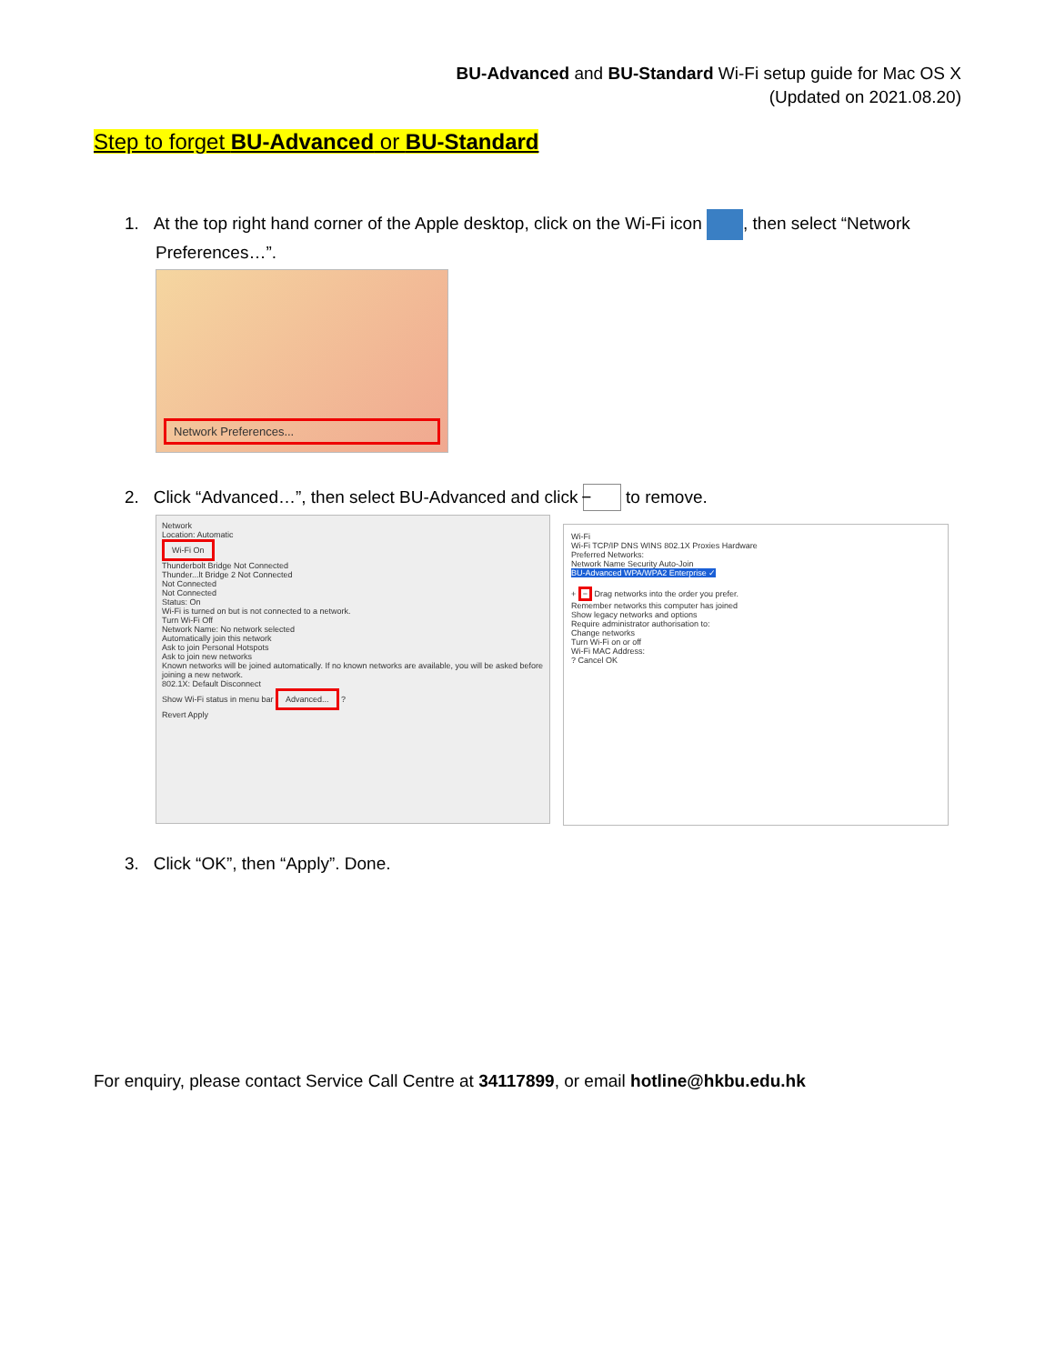BU-Advanced and BU-Standard Wi-Fi setup guide for Mac OS X
(Updated on 2021.08.20)
Step to forget BU-Advanced or BU-Standard
1. At the top right hand corner of the Apple desktop, click on the Wi-Fi icon , then select “Network Preferences…”.
Network Preferences...
2. Click “Advanced…”, then select BU-Advanced and click − to remove.
Network
Location: Automatic
Wi-Fi On
Thunderbolt Bridge Not Connected
Thunder...lt Bridge 2 Not Connected
Not Connected
Not Connected
Status: On
Wi-Fi is turned on but is not connected to a network.
Turn Wi-Fi Off
Network Name: No network selected
Automatically join this network
Ask to join Personal Hotspots
Ask to join new networks
Known networks will be joined automatically. If no known networks are available, you will be asked before joining a new network.
802.1X: Default Disconnect
Show Wi-Fi status in menu bar Advanced... ?
Revert Apply
Wi-Fi
Wi-Fi TCP/IP DNS WINS 802.1X Proxies Hardware
Preferred Networks:
Network Name Security Auto-Join
BU-Advanced WPA/WPA2 Enterprise ✓
+ − Drag networks into the order you prefer.
Remember networks this computer has joined
Show legacy networks and options
Require administrator authorisation to:
Change networks
Turn Wi-Fi on or off
Wi-Fi MAC Address:
? Cancel OK
3. Click “OK”, then “Apply”. Done.
For enquiry, please contact Service Call Centre at 34117899, or email hotline@hkbu.edu.hk